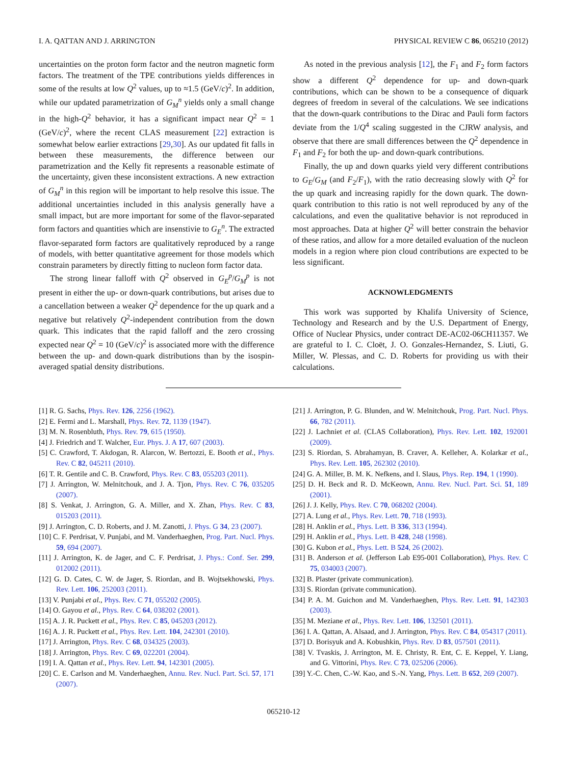I. A. QATTAN AND J. ARRINGTON PHYSICAL REVIEW C 86, 065210 (2012)
uncertainties on the proton form factor and the neutron magnetic form factors. The treatment of the TPE contributions yields differences in some of the results at low Q<sup>2</sup> values, up to ≈1.5 (GeV/c)<sup>2</sup>. In addition, while our updated parametrization of G<sub>M</sub><sup>n</sup> yields only a small change in the high-Q<sup>2</sup> behavior, it has a significant impact near Q<sup>2</sup> = 1 (GeV/c)<sup>2</sup>, where the recent CLAS measurement [22] extraction is somewhat below earlier extractions [29,30]. As our updated fit falls in between these measurements, the difference between our parametrization and the Kelly fit represents a reasonable estimate of the uncertainty, given these inconsistent extractions. A new extraction of G<sub>M</sub><sup>n</sup> in this region will be important to help resolve this issue. The additional uncertainties included in this analysis generally have a small impact, but are more important for some of the flavor-separated form factors and quantities which are insenstivie to G<sub>E</sub><sup>n</sup>. The extracted flavor-separated form factors are qualitatively reproduced by a range of models, with better quantitative agreement for those models which constrain parameters by directly fitting to nucleon form factor data.
The strong linear falloff with Q<sup>2</sup> observed in G<sub>E</sub><sup>p</sup>/G<sub>M</sub><sup>p</sup> is not present in either the up- or down-quark contributions, but arises due to a cancellation between a weaker Q<sup>2</sup> dependence for the up quark and a negative but relatively Q<sup>2</sup>-independent contribution from the down quark. This indicates that the rapid falloff and the zero crossing expected near Q<sup>2</sup> = 10 (GeV/c)<sup>2</sup> is associated more with the difference between the up- and down-quark distributions than by the isospin-averaged spatial density distributions.
As noted in the previous analysis [12], the F<sub>1</sub> and F<sub>2</sub> form factors show a different Q<sup>2</sup> dependence for up- and down-quark contributions, which can be shown to be a consequence of diquark degrees of freedom in several of the calculations. We see indications that the down-quark contributions to the Dirac and Pauli form factors deviate from the 1/Q<sup>4</sup> scaling suggested in the CJRW analysis, and observe that there are small differences between the Q<sup>2</sup> dependence in F<sub>1</sub> and F<sub>2</sub> for both the up- and down-quark contributions.
Finally, the up and down quarks yield very different contributions to G<sub>E</sub>/G<sub>M</sub> (and F<sub>2</sub>/F<sub>1</sub>), with the ratio decreasing slowly with Q<sup>2</sup> for the up quark and increasing rapidly for the down quark. The down-quark contribution to this ratio is not well reproduced by any of the calculations, and even the qualitative behavior is not reproduced in most approaches. Data at higher Q<sup>2</sup> will better constrain the behavior of these ratios, and allow for a more detailed evaluation of the nucleon models in a region where pion cloud contributions are expected to be less significant.
ACKNOWLEDGMENTS
This work was supported by Khalifa University of Science, Technology and Research and by the U.S. Department of Energy, Office of Nuclear Physics, under contract DE-AC02-06CH11357. We are grateful to I. C. Cloët, J. O. Gonzales-Hernandez, S. Liuti, G. Miller, W. Plessas, and C. D. Roberts for providing us with their calculations.
[1] R. G. Sachs, Phys. Rev. 126, 2256 (1962).
[2] E. Fermi and L. Marshall, Phys. Rev. 72, 1139 (1947).
[3] M. N. Rosenbluth, Phys. Rev. 79, 615 (1950).
[4] J. Friedrich and T. Walcher, Eur. Phys. J. A 17, 607 (2003).
[5] C. Crawford, T. Akdogan, R. Alarcon, W. Bertozzi, E. Booth et al., Phys. Rev. C 82, 045211 (2010).
[6] T. R. Gentile and C. B. Crawford, Phys. Rev. C 83, 055203 (2011).
[7] J. Arrington, W. Melnitchouk, and J. A. Tjon, Phys. Rev. C 76, 035205 (2007).
[8] S. Venkat, J. Arrington, G. A. Miller, and X. Zhan, Phys. Rev. C 83, 015203 (2011).
[9] J. Arrington, C. D. Roberts, and J. M. Zanotti, J. Phys. G 34, 23 (2007).
[10] C. F. Perdrisat, V. Punjabi, and M. Vanderhaeghen, Prog. Part. Nucl. Phys. 59, 694 (2007).
[11] J. Arrington, K. de Jager, and C. F. Perdrisat, J. Phys.: Conf. Ser. 299, 012002 (2011).
[12] G. D. Cates, C. W. de Jager, S. Riordan, and B. Wojtsekhowski, Phys. Rev. Lett. 106, 252003 (2011).
[13] V. Punjabi et al., Phys. Rev. C 71, 055202 (2005).
[14] O. Gayou et al., Phys. Rev. C 64, 038202 (2001).
[15] A. J. R. Puckett et al., Phys. Rev. C 85, 045203 (2012).
[16] A. J. R. Puckett et al., Phys. Rev. Lett. 104, 242301 (2010).
[17] J. Arrington, Phys. Rev. C 68, 034325 (2003).
[18] J. Arrington, Phys. Rev. C 69, 022201 (2004).
[19] I. A. Qattan et al., Phys. Rev. Lett. 94, 142301 (2005).
[20] C. E. Carlson and M. Vanderhaeghen, Annu. Rev. Nucl. Part. Sci. 57, 171 (2007).
[21] J. Arrington, P. G. Blunden, and W. Melnitchouk, Prog. Part. Nucl. Phys. 66, 782 (2011).
[22] J. Lachniet et al. (CLAS Collaboration), Phys. Rev. Lett. 102, 192001 (2009).
[23] S. Riordan, S. Abrahamyan, B. Craver, A. Kelleher, A. Kolarkar et al., Phys. Rev. Lett. 105, 262302 (2010).
[24] G. A. Miller, B. M. K. Nefkens, and I. Slaus, Phys. Rep. 194, 1 (1990).
[25] D. H. Beck and R. D. McKeown, Annu. Rev. Nucl. Part. Sci. 51, 189 (2001).
[26] J. J. Kelly, Phys. Rev. C 70, 068202 (2004).
[27] A. Lung et al., Phys. Rev. Lett. 70, 718 (1993).
[28] H. Anklin et al., Phys. Lett. B 336, 313 (1994).
[29] H. Anklin et al., Phys. Lett. B 428, 248 (1998).
[30] G. Kubon et al., Phys. Lett. B 524, 26 (2002).
[31] B. Anderson et al. (Jefferson Lab E95-001 Collaboration), Phys. Rev. C 75, 034003 (2007).
[32] B. Plaster (private communication).
[33] S. Riordan (private communication).
[34] P. A. M. Guichon and M. Vanderhaeghen, Phys. Rev. Lett. 91, 142303 (2003).
[35] M. Meziane et al., Phys. Rev. Lett. 106, 132501 (2011).
[36] I. A. Qattan, A. Alsaad, and J. Arrington, Phys. Rev. C 84, 054317 (2011).
[37] D. Borisyuk and A. Kobushkin, Phys. Rev. D 83, 057501 (2011).
[38] V. Tvaskis, J. Arrington, M. E. Christy, R. Ent, C. E. Keppel, Y. Liang, and G. Vittorini, Phys. Rev. C 73, 025206 (2006).
[39] Y.-C. Chen, C.-W. Kao, and S.-N. Yang, Phys. Lett. B 652, 269 (2007).
065210-12